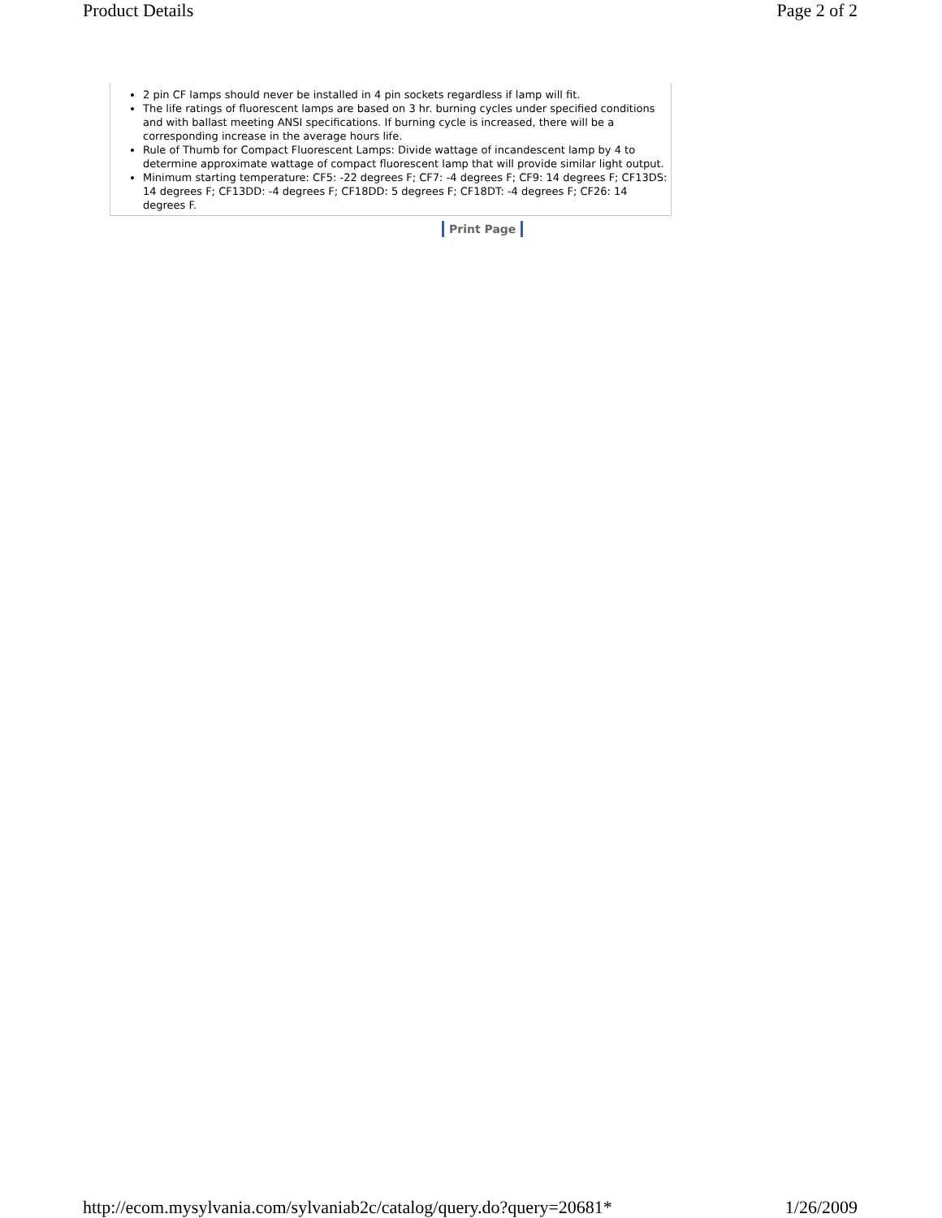Product Details Page 2 of 2
2 pin CF lamps should never be installed in 4 pin sockets regardless if lamp will fit.
The life ratings of fluorescent lamps are based on 3 hr. burning cycles under specified conditions and with ballast meeting ANSI specifications. If burning cycle is increased, there will be a corresponding increase in the average hours life.
Rule of Thumb for Compact Fluorescent Lamps: Divide wattage of incandescent lamp by 4 to determine approximate wattage of compact fluorescent lamp that will provide similar light output.
Minimum starting temperature: CF5: -22 degrees F; CF7: -4 degrees F; CF9: 14 degrees F; CF13DS: 14 degrees F; CF13DD: -4 degrees F; CF18DD: 5 degrees F; CF18DT: -4 degrees F; CF26: 14 degrees F.
Print Page
http://ecom.mysylvania.com/sylvaniab2c/catalog/query.do?query=20681* 1/26/2009